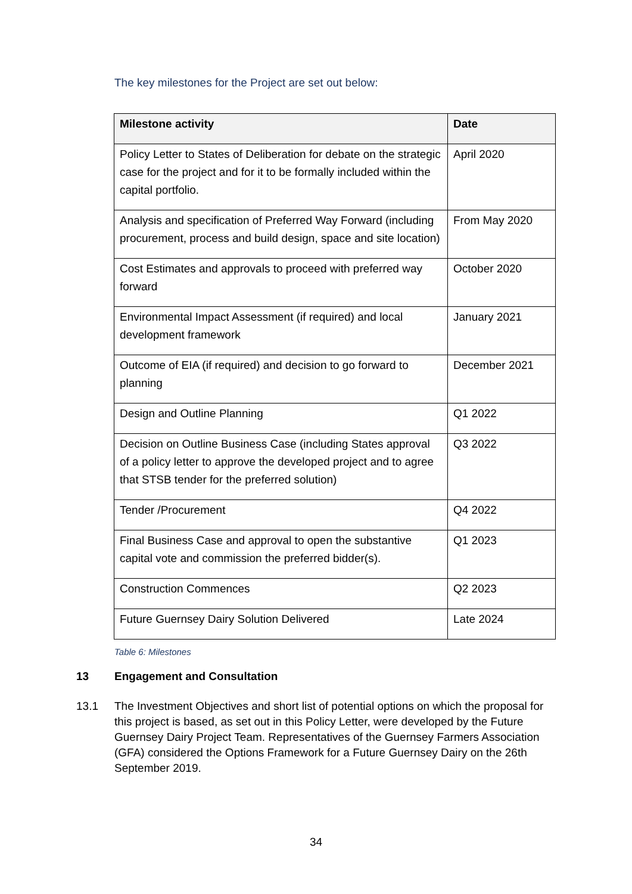The key milestones for the Project are set out below:
| Milestone activity | Date |
| --- | --- |
| Policy Letter to States of Deliberation for debate on the strategic case for the project and for it to be formally included within the capital portfolio. | April 2020 |
| Analysis and specification of Preferred Way Forward (including procurement, process and build design, space and site location) | From May 2020 |
| Cost Estimates and approvals to proceed with preferred way forward | October 2020 |
| Environmental Impact Assessment (if required) and local development framework | January 2021 |
| Outcome of EIA (if required) and decision to go forward to planning | December 2021 |
| Design and Outline Planning | Q1 2022 |
| Decision on Outline Business Case (including States approval of a policy letter to approve the developed project and to agree that STSB tender for the preferred solution) | Q3 2022 |
| Tender /Procurement | Q4 2022 |
| Final Business Case and approval to open the substantive capital vote and commission the preferred bidder(s). | Q1 2023 |
| Construction Commences | Q2 2023 |
| Future Guernsey Dairy Solution Delivered | Late 2024 |
Table 6: Milestones
13 Engagement and Consultation
13.1 The Investment Objectives and short list of potential options on which the proposal for this project is based, as set out in this Policy Letter, were developed by the Future Guernsey Dairy Project Team. Representatives of the Guernsey Farmers Association (GFA) considered the Options Framework for a Future Guernsey Dairy on the 26th September 2019.
34